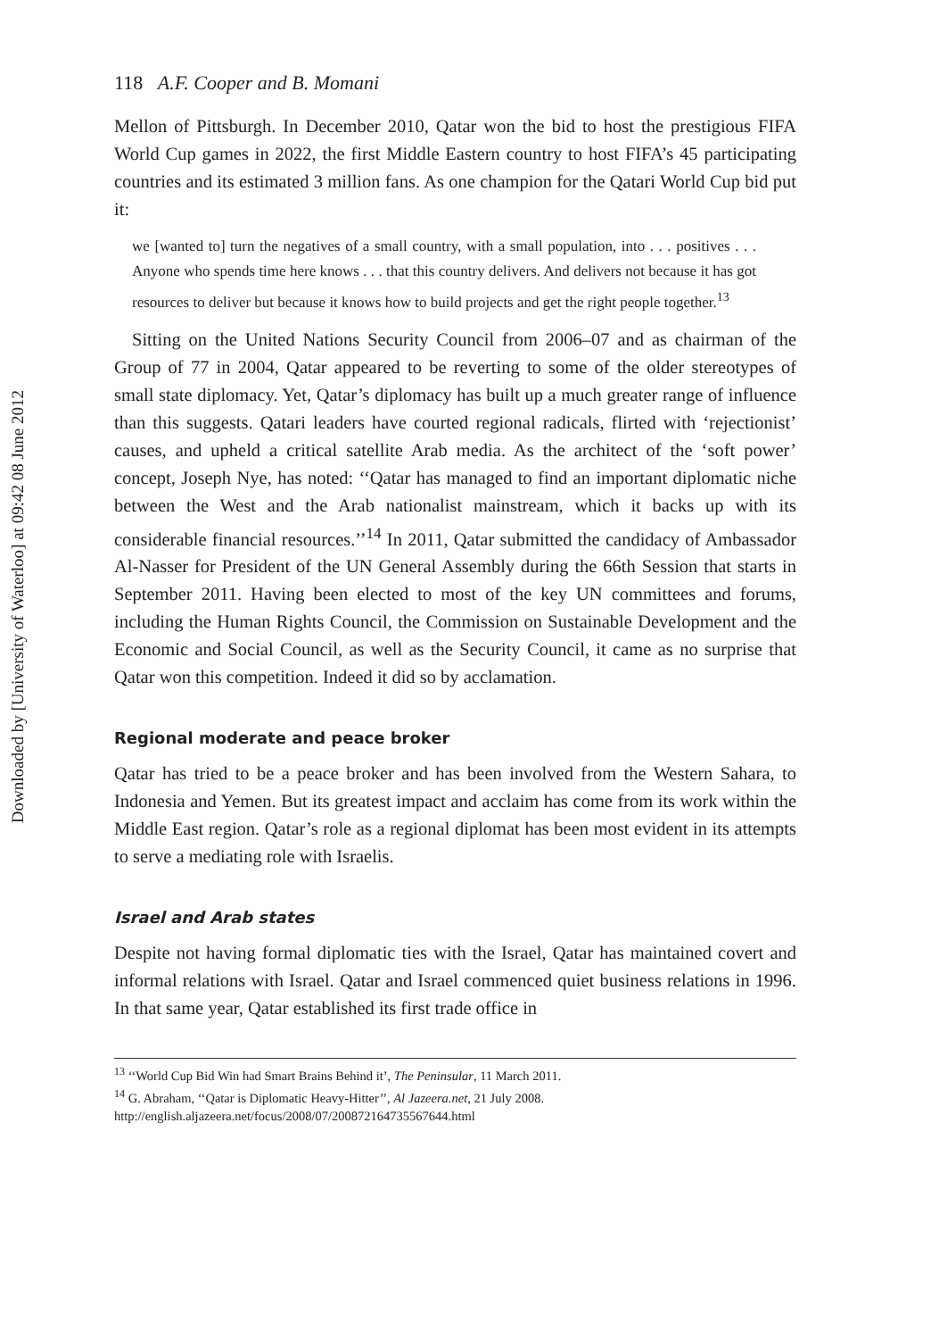Downloaded by [University of Waterloo] at 09:42 08 June 2012
118 A.F. Cooper and B. Momani
Mellon of Pittsburgh. In December 2010, Qatar won the bid to host the prestigious FIFA World Cup games in 2022, the first Middle Eastern country to host FIFA’s 45 participating countries and its estimated 3 million fans. As one champion for the Qatari World Cup bid put it:
we [wanted to] turn the negatives of a small country, with a small population, into . . . positives . . . Anyone who spends time here knows . . . that this country delivers. And delivers not because it has got resources to deliver but because it knows how to build projects and get the right people together.<sup>13</sup>
Sitting on the United Nations Security Council from 2006–07 and as chairman of the Group of 77 in 2004, Qatar appeared to be reverting to some of the older stereotypes of small state diplomacy. Yet, Qatar’s diplomacy has built up a much greater range of influence than this suggests. Qatari leaders have courted regional radicals, flirted with ‘rejectionist’ causes, and upheld a critical satellite Arab media. As the architect of the ‘soft power’ concept, Joseph Nye, has noted: ‘‘Qatar has managed to find an important diplomatic niche between the West and the Arab nationalist mainstream, which it backs up with its considerable financial resources.’’<sup>14</sup> In 2011, Qatar submitted the candidacy of Ambassador Al-Nasser for President of the UN General Assembly during the 66th Session that starts in September 2011. Having been elected to most of the key UN committees and forums, including the Human Rights Council, the Commission on Sustainable Development and the Economic and Social Council, as well as the Security Council, it came as no surprise that Qatar won this competition. Indeed it did so by acclamation.
Regional moderate and peace broker
Qatar has tried to be a peace broker and has been involved from the Western Sahara, to Indonesia and Yemen. But its greatest impact and acclaim has come from its work within the Middle East region. Qatar’s role as a regional diplomat has been most evident in its attempts to serve a mediating role with Israelis.
Israel and Arab states
Despite not having formal diplomatic ties with the Israel, Qatar has maintained covert and informal relations with Israel. Qatar and Israel commenced quiet business relations in 1996. In that same year, Qatar established its first trade office in
<sup>13</sup> ‘‘World Cup Bid Win had Smart Brains Behind it’, The Peninsular, 11 March 2011.
<sup>14</sup> G. Abraham, ‘‘Qatar is Diplomatic Heavy-Hitter’’, Al Jazeera.net, 21 July 2008. http://english.aljazeera.net/focus/2008/07/200872164735567644.html